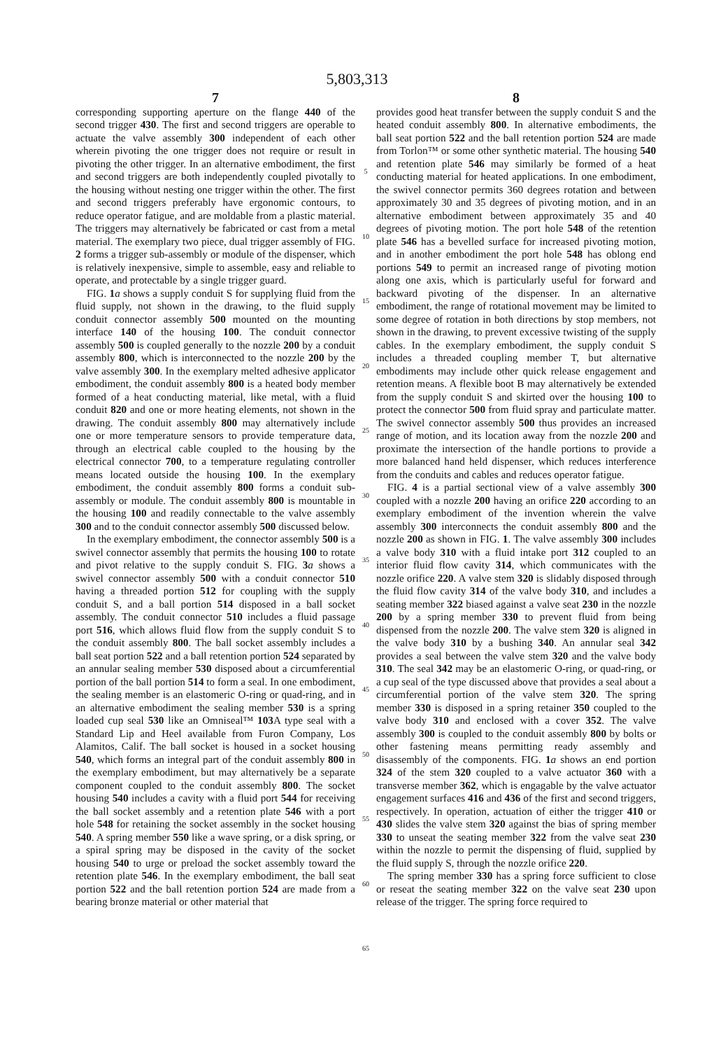5,803,313
7
corresponding supporting aperture on the flange 440 of the second trigger 430. The first and second triggers are operable to actuate the valve assembly 300 independent of each other wherein pivoting the one trigger does not require or result in pivoting the other trigger. In an alternative embodiment, the first and second triggers are both independently coupled pivotally to the housing without nesting one trigger within the other. The first and second triggers preferably have ergonomic contours, to reduce operator fatigue, and are moldable from a plastic material. The triggers may alternatively be fabricated or cast from a metal material. The exemplary two piece, dual trigger assembly of FIG. 2 forms a trigger sub-assembly or module of the dispenser, which is relatively inexpensive, simple to assemble, easy and reliable to operate, and protectable by a single trigger guard.
FIG. 1 a shows a supply conduit S for supplying fluid from the fluid supply, not shown in the drawing, to the fluid supply conduit connector assembly 500 mounted on the mounting interface 140 of the housing 100. The conduit connector assembly 500 is coupled generally to the nozzle 200 by a conduit assembly 800, which is interconnected to the nozzle 200 by the valve assembly 300. In the exemplary melted adhesive applicator embodiment, the conduit assembly 800 is a heated body member formed of a heat conducting material, like metal, with a fluid conduit 820 and one or more heating elements, not shown in the drawing. The conduit assembly 800 may alternatively include one or more temperature sensors to provide temperature data, through an electrical cable coupled to the housing by the electrical connector 700, to a temperature regulating controller means located outside the housing 100. In the exemplary embodiment, the conduit assembly 800 forms a conduit sub-assembly or module. The conduit assembly 800 is mountable in the housing 100 and readily connectable to the valve assembly 300 and to the conduit connector assembly 500 discussed below.
In the exemplary embodiment, the connector assembly 500 is a swivel connector assembly that permits the housing 100 to rotate and pivot relative to the supply conduit S. FIG. 3 a shows a swivel connector assembly 500 with a conduit connector 510 having a threaded portion 512 for coupling with the supply conduit S, and a ball portion 514 disposed in a ball socket assembly. The conduit connector 510 includes a fluid passage port 516, which allows fluid flow from the supply conduit S to the conduit assembly 800. The ball socket assembly includes a ball seat portion 522 and a ball retention portion 524 separated by an annular sealing member 530 disposed about a circumferential portion of the ball portion 514 to form a seal. In one embodiment, the sealing member is an elastomeric O-ring or quad-ring, and in an alternative embodiment the sealing member 530 is a spring loaded cup seal 530 like an Omniseal™ 103 A type seal with a Standard Lip and Heel available from Furon Company, Los Alamitos, Calif. The ball socket is housed in a socket housing 540, which forms an integral part of the conduit assembly 800 in the exemplary embodiment, but may alternatively be a separate component coupled to the conduit assembly 800. The socket housing 540 includes a cavity with a fluid port 544 for receiving the ball socket assembly and a retention plate 546 with a port hole 548 for retaining the socket assembly in the socket housing 540. A spring member 550 like a wave spring, or a disk spring, or a spiral spring may be disposed in the cavity of the socket housing 540 to urge or preload the socket assembly toward the retention plate 546. In the exemplary embodiment, the ball seat portion 522 and the ball retention portion 524 are made from a bearing bronze material or other material that
5
10
15
20
25
30
35
40
45
50
55
60
65
8
provides good heat transfer between the supply conduit S and the heated conduit assembly 800. In alternative embodiments, the ball seat portion 522 and the ball retention portion 524 are made from Torlon™ or some other synthetic material. The housing 540 and retention plate 546 may similarly be formed of a heat conducting material for heated applications. In one embodiment, the swivel connector permits 360 degrees rotation and between approximately 30 and 35 degrees of pivoting motion, and in an alternative embodiment between approximately 35 and 40 degrees of pivoting motion. The port hole 548 of the retention plate 546 has a bevelled surface for increased pivoting motion, and in another embodiment the port hole 548 has oblong end portions 549 to permit an increased range of pivoting motion along one axis, which is particularly useful for forward and backward pivoting of the dispenser. In an alternative embodiment, the range of rotational movement may be limited to some degree of rotation in both directions by stop members, not shown in the drawing, to prevent excessive twisting of the supply cables. In the exemplary embodiment, the supply conduit S includes a threaded coupling member T, but alternative embodiments may include other quick release engagement and retention means. A flexible boot B may alternatively be extended from the supply conduit S and skirted over the housing 100 to protect the connector 500 from fluid spray and particulate matter. The swivel connector assembly 500 thus provides an increased range of motion, and its location away from the nozzle 200 and proximate the intersection of the handle portions to provide a more balanced hand held dispenser, which reduces interference from the conduits and cables and reduces operator fatigue.
FIG. 4 is a partial sectional view of a valve assembly 300 coupled with a nozzle 200 having an orifice 220 according to an exemplary embodiment of the invention wherein the valve assembly 300 interconnects the conduit assembly 800 and the nozzle 200 as shown in FIG. 1. The valve assembly 300 includes a valve body 310 with a fluid intake port 312 coupled to an interior fluid flow cavity 314, which communicates with the nozzle orifice 220. A valve stem 320 is slidably disposed through the fluid flow cavity 314 of the valve body 310, and includes a seating member 322 biased against a valve seat 230 in the nozzle 200 by a spring member 330 to prevent fluid from being dispensed from the nozzle 200. The valve stem 320 is aligned in the valve body 310 by a bushing 340. An annular seal 342 provides a seal between the valve stem 320 and the valve body 310. The seal 342 may be an elastomeric O-ring, or quad-ring, or a cup seal of the type discussed above that provides a seal about a circumferential portion of the valve stem 320. The spring member 330 is disposed in a spring retainer 350 coupled to the valve body 310 and enclosed with a cover 352. The valve assembly 300 is coupled to the conduit assembly 800 by bolts or other fastening means permitting ready assembly and disassembly of the components. FIG. 1 a shows an end portion 324 of the stem 320 coupled to a valve actuator 360 with a transverse member 362, which is engagable by the valve actuator engagement surfaces 416 and 436 of the first and second triggers, respectively. In operation, actuation of either the trigger 410 or 430 slides the valve stem 320 against the bias of spring member 330 to unseat the seating member 322 from the valve seat 230 within the nozzle to permit the dispensing of fluid, supplied by the fluid supply S, through the nozzle orifice 220.
The spring member 330 has a spring force sufficient to close or reseat the seating member 322 on the valve seat 230 upon release of the trigger. The spring force required to